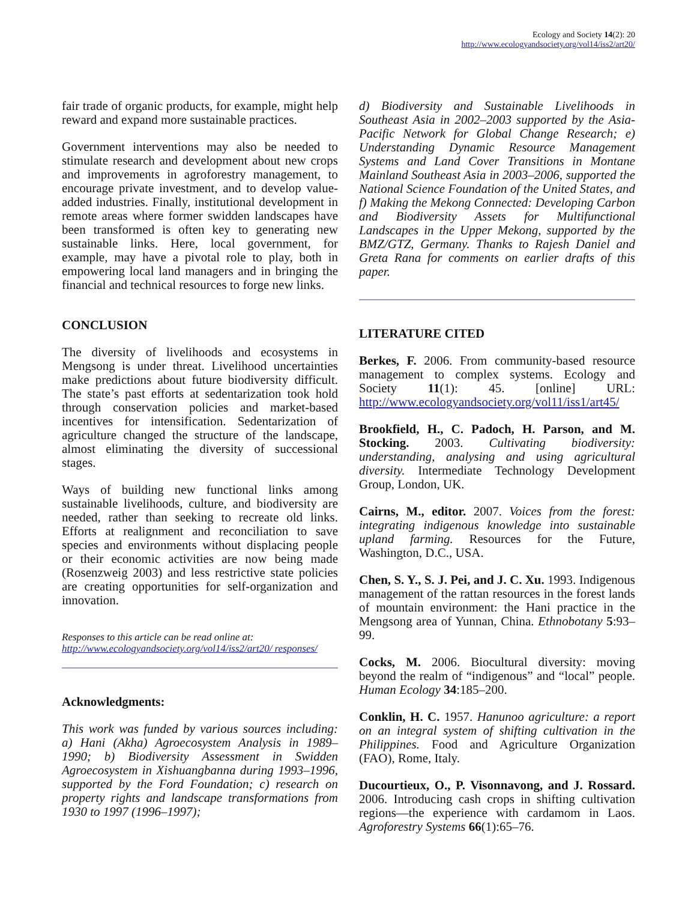Ecology and Society 14(2): 20
http://www.ecologyandsociety.org/vol14/iss2/art20/
fair trade of organic products, for example, might help reward and expand more sustainable practices.
Government interventions may also be needed to stimulate research and development about new crops and improvements in agroforestry management, to encourage private investment, and to develop value-added industries. Finally, institutional development in remote areas where former swidden landscapes have been transformed is often key to generating new sustainable links. Here, local government, for example, may have a pivotal role to play, both in empowering local land managers and in bringing the financial and technical resources to forge new links.
CONCLUSION
The diversity of livelihoods and ecosystems in Mengsong is under threat. Livelihood uncertainties make predictions about future biodiversity difficult. The state’s past efforts at sedentarization took hold through conservation policies and market-based incentives for intensification. Sedentarization of agriculture changed the structure of the landscape, almost eliminating the diversity of successional stages.
Ways of building new functional links among sustainable livelihoods, culture, and biodiversity are needed, rather than seeking to recreate old links. Efforts at realignment and reconciliation to save species and environments without displacing people or their economic activities are now being made (Rosenzweig 2003) and less restrictive state policies are creating opportunities for self-organization and innovation.
Responses to this article can be read online at:
http://www.ecologyandsociety.org/vol14/iss2/art20/ responses/
Acknowledgments:
This work was funded by various sources including: a) Hani (Akha) Agroecosystem Analysis in 1989–1990; b) Biodiversity Assessment in Swidden Agroecosystem in Xishuangbanna during 1993–1996, supported by the Ford Foundation; c) research on property rights and landscape transformations from 1930 to 1997 (1996–1997);
d) Biodiversity and Sustainable Livelihoods in Southeast Asia in 2002–2003 supported by the Asia-Pacific Network for Global Change Research; e) Understanding Dynamic Resource Management Systems and Land Cover Transitions in Montane Mainland Southeast Asia in 2003–2006, supported the National Science Foundation of the United States, and f) Making the Mekong Connected: Developing Carbon and Biodiversity Assets for Multifunctional Landscapes in the Upper Mekong, supported by the BMZ/GTZ, Germany. Thanks to Rajesh Daniel and Greta Rana for comments on earlier drafts of this paper.
LITERATURE CITED
Berkes, F. 2006. From community-based resource management to complex systems. Ecology and Society 11(1): 45. [online] URL: http://www.ecologyandsociety.org/vol11/iss1/art45/
Brookfield, H., C. Padoch, H. Parson, and M. Stocking. 2003. Cultivating biodiversity: understanding, analysing and using agricultural diversity. Intermediate Technology Development Group, London, UK.
Cairns, M., editor. 2007. Voices from the forest: integrating indigenous knowledge into sustainable upland farming. Resources for the Future, Washington, D.C., USA.
Chen, S. Y., S. J. Pei, and J. C. Xu. 1993. Indigenous management of the rattan resources in the forest lands of mountain environment: the Hani practice in the Mengsong area of Yunnan, China. Ethnobotany 5:93–99.
Cocks, M. 2006. Biocultural diversity: moving beyond the realm of “indigenous” and “local” people. Human Ecology 34:185–200.
Conklin, H. C. 1957. Hanunoo agriculture: a report on an integral system of shifting cultivation in the Philippines. Food and Agriculture Organization (FAO), Rome, Italy.
Ducourtieux, O., P. Visonnavong, and J. Rossard. 2006. Introducing cash crops in shifting cultivation regions—the experience with cardamom in Laos. Agroforestry Systems 66(1):65–76.